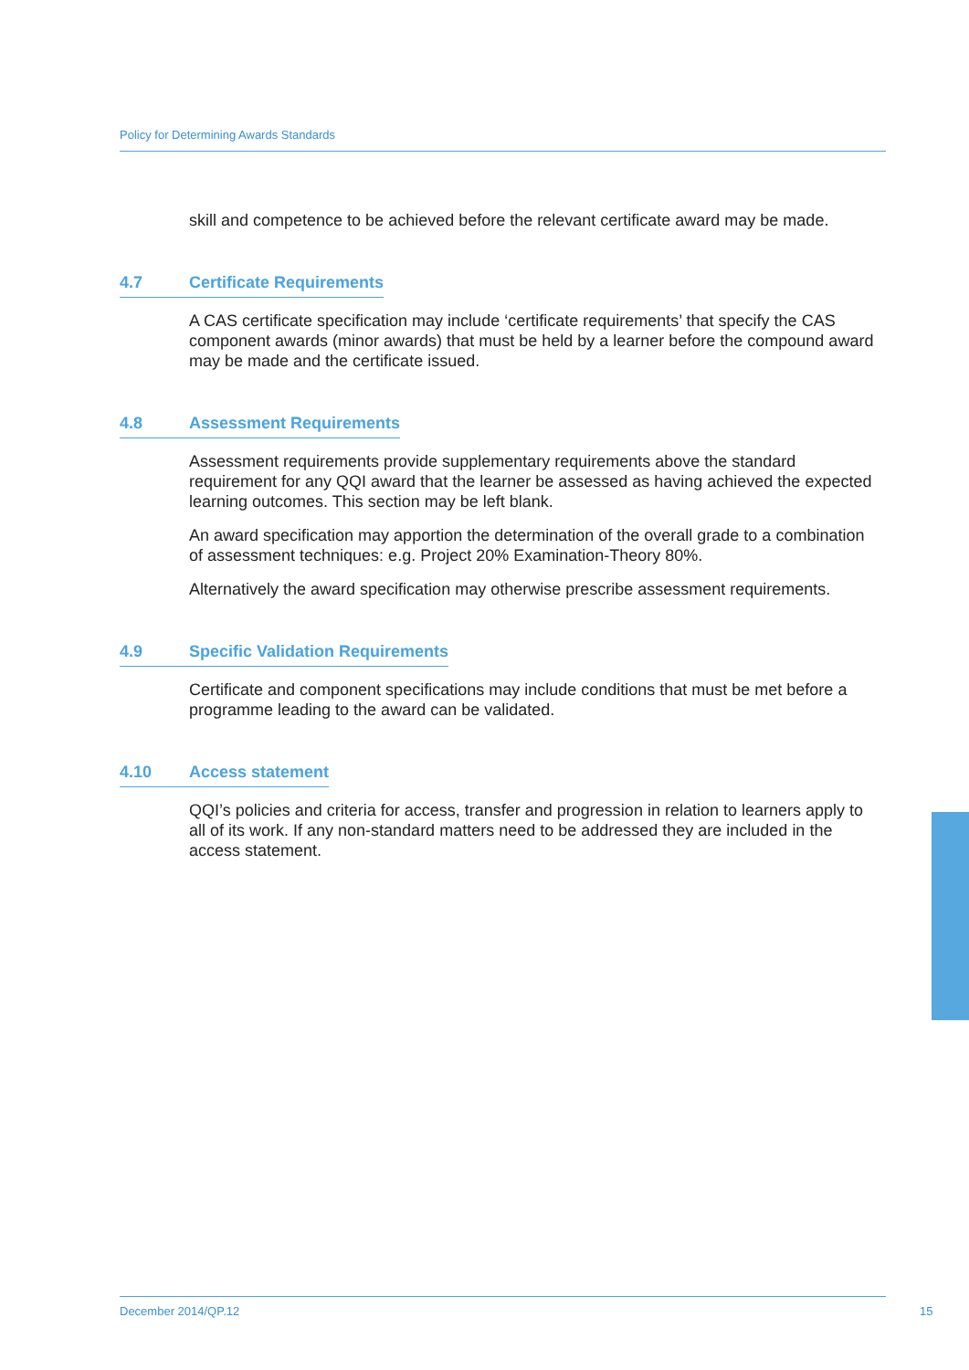Policy for Determining Awards Standards
skill and competence to be achieved before the relevant certificate award may be made.
4.7 Certificate Requirements
A CAS certificate specification may include ‘certificate requirements’ that specify the CAS component awards (minor awards) that must be held by a learner before the compound award may be made and the certificate issued.
4.8 Assessment Requirements
Assessment requirements provide supplementary requirements above the standard requirement for any QQI award that the learner be assessed as having achieved the expected learning outcomes. This section may be left blank.
An award specification may apportion the determination of the overall grade to a combination of assessment techniques: e.g. Project 20% Examination-Theory 80%.
Alternatively the award specification may otherwise prescribe assessment requirements.
4.9 Specific Validation Requirements
Certificate and component specifications may include conditions that must be met before a programme leading to the award can be validated.
4.10 Access statement
QQI’s policies and criteria for access, transfer and progression in relation to learners apply to all of its work. If any non-standard matters need to be addressed they are included in the access statement.
December 2014/QP.12
15